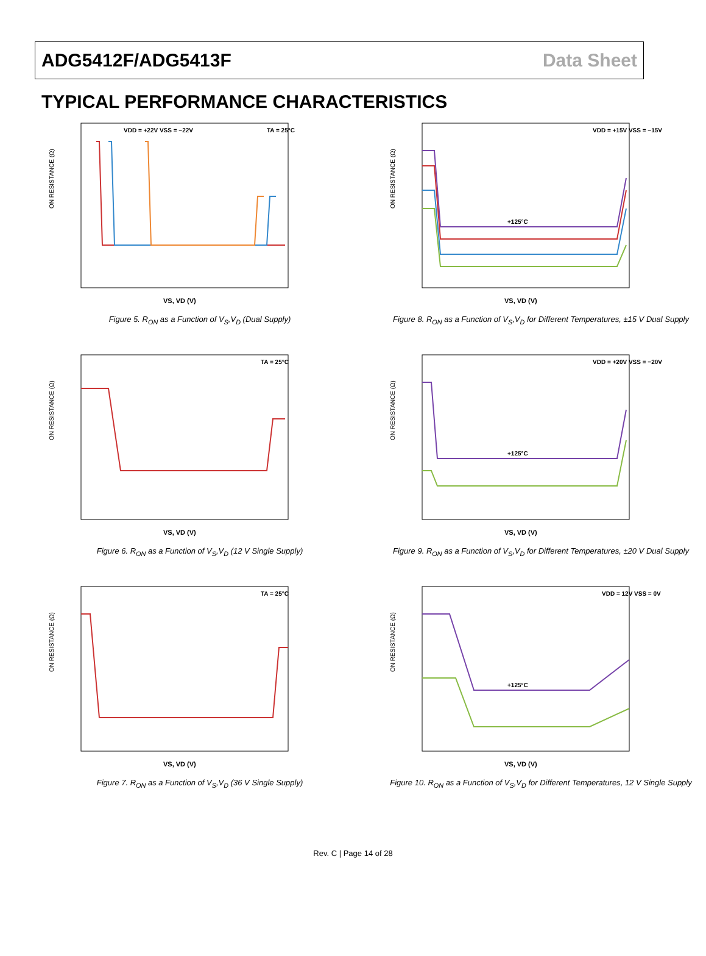ADG5412F/ADG5413F Data Sheet
TYPICAL PERFORMANCE CHARACTERISTICS
ON RESISTANCE (Ω)
VDD = +22V VSS = −22V
TA = 25°C
VS, VD (V)
Figure 5. R<sub>ON</sub> as a Function of V<sub>S</sub>,V<sub>D</sub> (Dual Supply)
ON RESISTANCE (Ω)
+125°C
VDD = +15V VSS = −15V
VS, VD (V)
Figure 8. R<sub>ON</sub> as a Function of V<sub>S</sub>,V<sub>D</sub> for Different Temperatures, ±15 V Dual Supply
ON RESISTANCE (Ω)
TA = 25°C
VS, VD (V)
Figure 6. R<sub>ON</sub> as a Function of V<sub>S</sub>,V<sub>D</sub> (12 V Single Supply)
ON RESISTANCE (Ω)
+125°C
VDD = +20V VSS = −20V
VS, VD (V)
Figure 9. R<sub>ON</sub> as a Function of V<sub>S</sub>,V<sub>D</sub> for Different Temperatures, ±20 V Dual Supply
ON RESISTANCE (Ω)
TA = 25°C
VS, VD (V)
Figure 7. R<sub>ON</sub> as a Function of V<sub>S</sub>,V<sub>D</sub> (36 V Single Supply)
ON RESISTANCE (Ω)
+125°C
VDD = 12V VSS = 0V
VS, VD (V)
Figure 10. R<sub>ON</sub> as a Function of V<sub>S</sub>,V<sub>D</sub> for Different Temperatures, 12 V Single Supply
Rev. C | Page 14 of 28